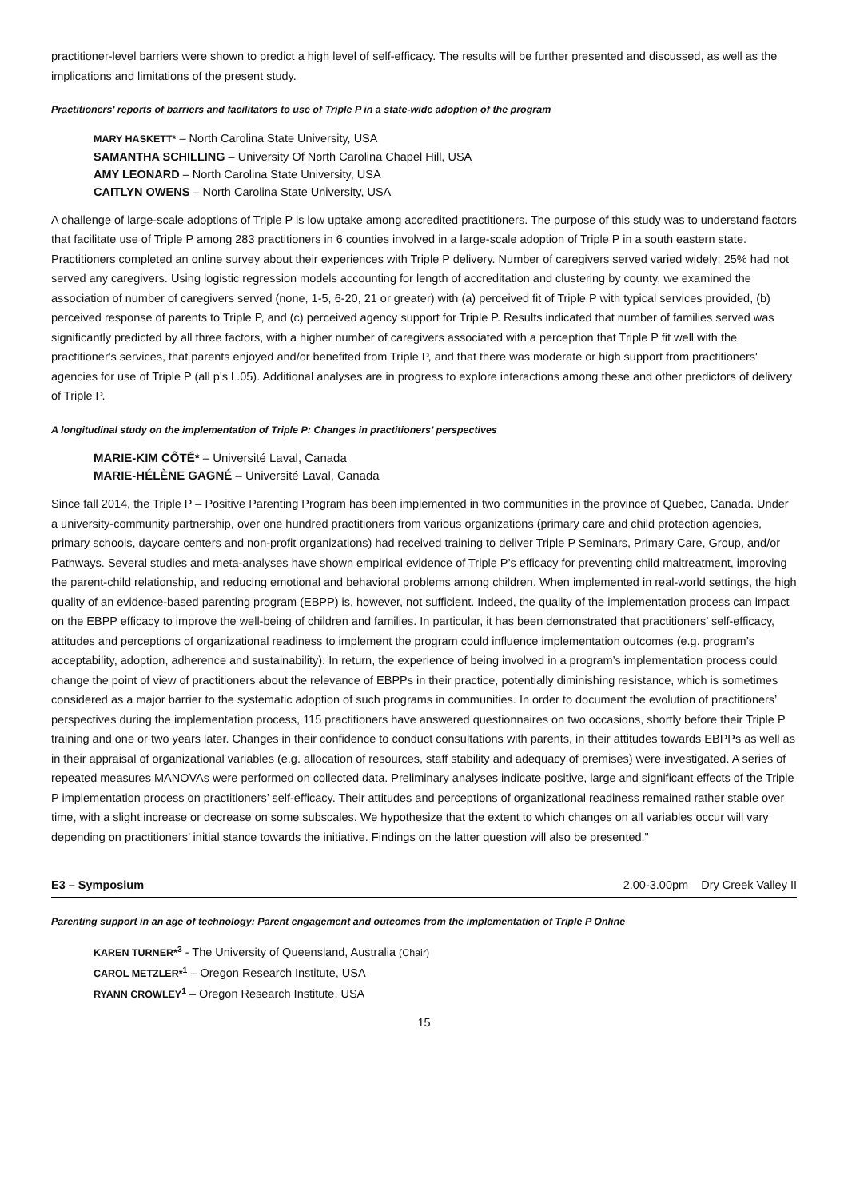practitioner-level barriers were shown to predict a high level of self-efficacy. The results will be further presented and discussed, as well as the implications and limitations of the present study.
Practitioners' reports of barriers and facilitators to use of Triple P in a state-wide adoption of the program
MARY HASKETT* – North Carolina State University, USA
SAMANTHA SCHILLING – University Of North Carolina Chapel Hill, USA
AMY LEONARD – North Carolina State University, USA
CAITLYN OWENS – North Carolina State University, USA
A challenge of large-scale adoptions of Triple P is low uptake among accredited practitioners. The purpose of this study was to understand factors that facilitate use of Triple P among 283 practitioners in 6 counties involved in a large-scale adoption of Triple P in a south eastern state. Practitioners completed an online survey about their experiences with Triple P delivery. Number of caregivers served varied widely; 25% had not served any caregivers. Using logistic regression models accounting for length of accreditation and clustering by county, we examined the association of number of caregivers served (none, 1-5, 6-20, 21 or greater) with (a) perceived fit of Triple P with typical services provided, (b) perceived response of parents to Triple P, and (c) perceived agency support for Triple P. Results indicated that number of families served was significantly predicted by all three factors, with a higher number of caregivers associated with a perception that Triple P fit well with the practitioner's services, that parents enjoyed and/or benefited from Triple P, and that there was moderate or high support from practitioners' agencies for use of Triple P (all p's l .05). Additional analyses are in progress to explore interactions among these and other predictors of delivery of Triple P.
A longitudinal study on the implementation of Triple P: Changes in practitioners’ perspectives
MARIE-KIM CÔTÉ* – Université Laval, Canada
MARIE-HÉLÈNE GAGNÉ – Université Laval, Canada
Since fall 2014, the Triple P – Positive Parenting Program has been implemented in two communities in the province of Quebec, Canada. Under a university-community partnership, over one hundred practitioners from various organizations (primary care and child protection agencies, primary schools, daycare centers and non-profit organizations) had received training to deliver Triple P Seminars, Primary Care, Group, and/or Pathways. Several studies and meta-analyses have shown empirical evidence of Triple P’s efficacy for preventing child maltreatment, improving the parent-child relationship, and reducing emotional and behavioral problems among children. When implemented in real-world settings, the high quality of an evidence-based parenting program (EBPP) is, however, not sufficient. Indeed, the quality of the implementation process can impact on the EBPP efficacy to improve the well-being of children and families. In particular, it has been demonstrated that practitioners’ self-efficacy, attitudes and perceptions of organizational readiness to implement the program could influence implementation outcomes (e.g. program’s acceptability, adoption, adherence and sustainability). In return, the experience of being involved in a program’s implementation process could change the point of view of practitioners about the relevance of EBPPs in their practice, potentially diminishing resistance, which is sometimes considered as a major barrier to the systematic adoption of such programs in communities. In order to document the evolution of practitioners’ perspectives during the implementation process, 115 practitioners have answered questionnaires on two occasions, shortly before their Triple P training and one or two years later. Changes in their confidence to conduct consultations with parents, in their attitudes towards EBPPs as well as in their appraisal of organizational variables (e.g. allocation of resources, staff stability and adequacy of premises) were investigated. A series of repeated measures MANOVAs were performed on collected data. Preliminary analyses indicate positive, large and significant effects of the Triple P implementation process on practitioners’ self-efficacy. Their attitudes and perceptions of organizational readiness remained rather stable over time, with a slight increase or decrease on some subscales. We hypothesize that the extent to which changes on all variables occur will vary depending on practitioners’ initial stance towards the initiative. Findings on the latter question will also be presented."
E3 – Symposium 2.00-3.00pm Dry Creek Valley II
Parenting support in an age of technology: Parent engagement and outcomes from the implementation of Triple P Online
KAREN TURNER*<sup>3</sup> - The University of Queensland, Australia (Chair)
CAROL METZLER*<sup>1</sup> – Oregon Research Institute, USA
RYANN CROWLEY<sup>1</sup> – Oregon Research Institute, USA
15